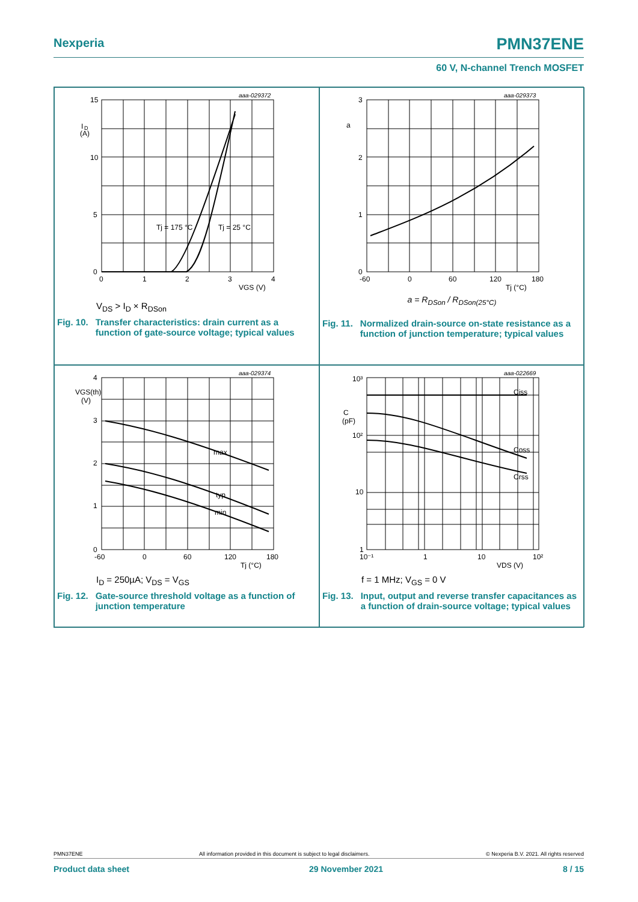Nexperia PMN37ENE
60 V, N-channel Trench MOSFET
aaa-029372
15
10
5
0
0
1
2
3
4
I
D
(A)
VGS (V)
Tj = 175 °C
Tj = 25 °C
V<sub>DS</sub> > I<sub>D</sub> × R<sub>DSon</sub>
Fig. 10. Transfer characteristics: drain current as a function of gate-source voltage; typical values
aaa-029373
3
2
1
0
a
-60
0
60
120
180
Tj (°C)
a = R<sub>DSon</sub> / R<sub>DSon(25°C)</sub>
Fig. 11. Normalized drain-source on-state resistance as a function of junction temperature; typical values
aaa-029374
4
3
2
1
0
VGS(th)
(V)
max
typ
min
-60
0
60
120
180
Tj (°C)
I<sub>D</sub> = 250µA; V<sub>DS</sub> = V<sub>GS</sub>
Fig. 12. Gate-source threshold voltage as a function of junction temperature
aaa-022669
10³
10²
10
1
C
(pF)
Ciss
Coss
Crss
10⁻¹
1
10
10²
VDS (V)
f = 1 MHz; V<sub>GS</sub> = 0 V
Fig. 13. Input, output and reverse transfer capacitances as a function of drain-source voltage; typical values
PMN37ENE All information provided in this document is subject to legal disclaimers. © Nexperia B.V. 2021. All rights reserved
Product data sheet 29 November 2021 8 / 15